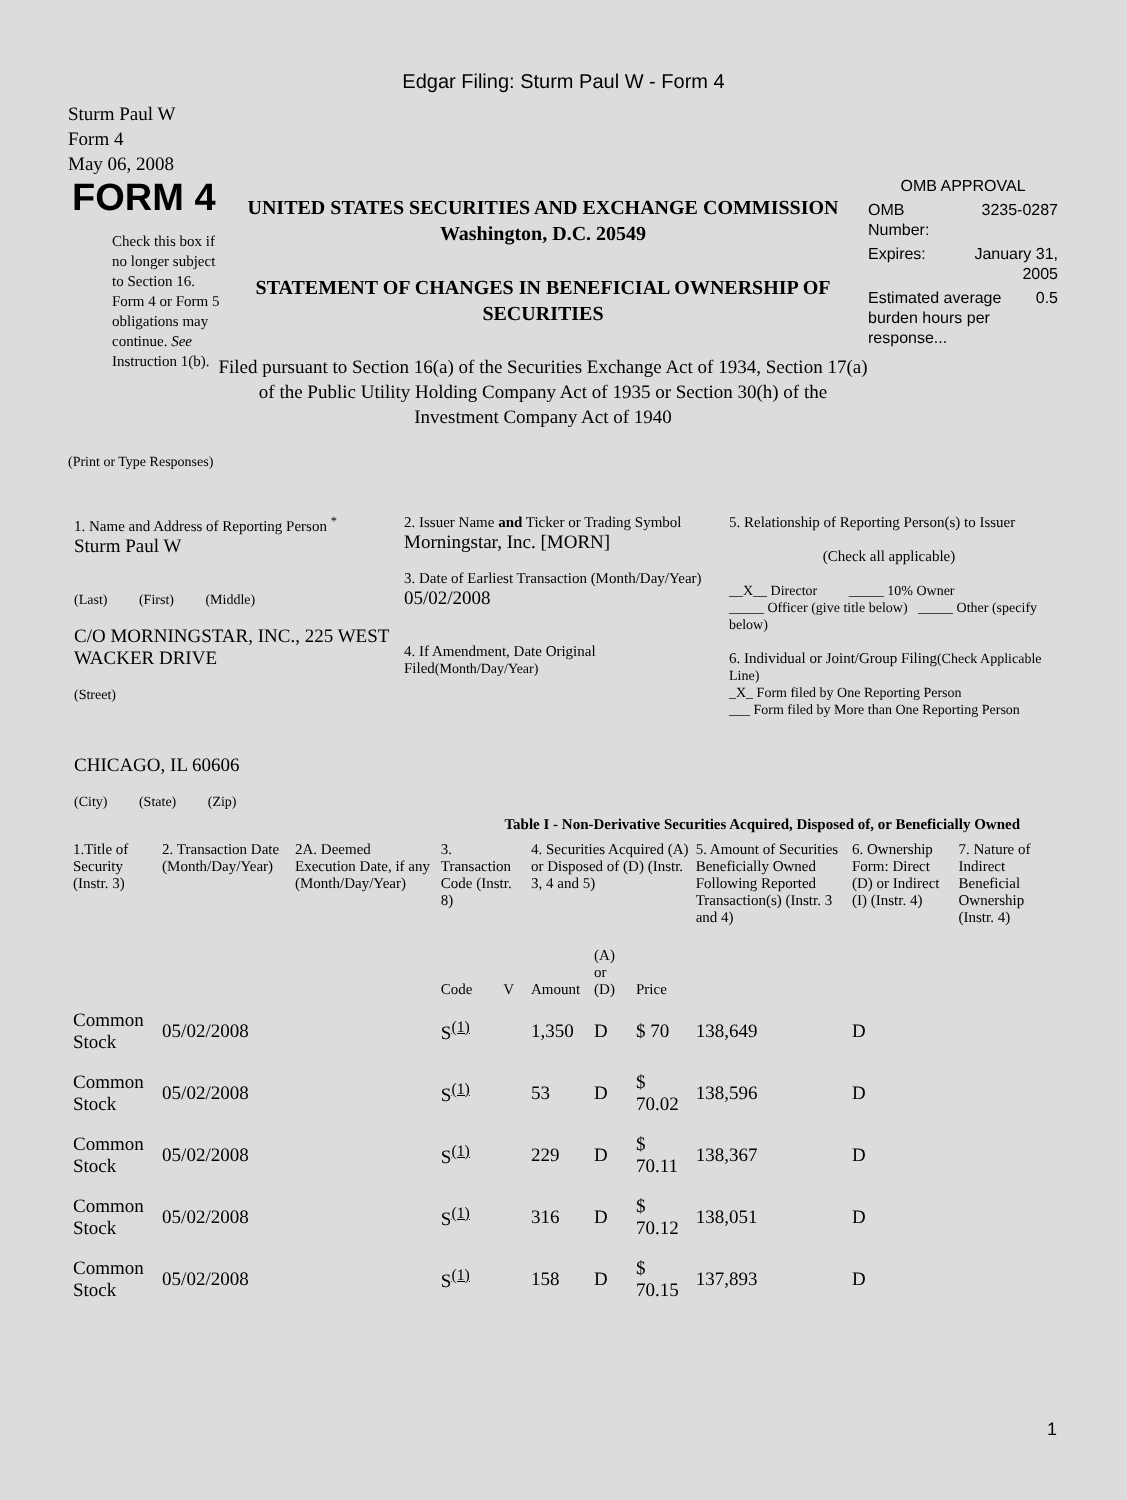Edgar Filing: Sturm Paul W - Form 4
Sturm Paul W
Form 4
May 06, 2008
FORM 4
Check this box if no longer subject to Section 16. Form 4 or Form 5 obligations may continue. See Instruction 1(b).
UNITED STATES SECURITIES AND EXCHANGE COMMISSION
Washington, D.C. 20549
STATEMENT OF CHANGES IN BENEFICIAL OWNERSHIP OF SECURITIES
Filed pursuant to Section 16(a) of the Securities Exchange Act of 1934, Section 17(a) of the Public Utility Holding Company Act of 1935 or Section 30(h) of the Investment Company Act of 1940
OMB APPROVAL
OMB
Number: 3235-0287
Expires: January 31,
2005
Estimated average burden hours per response... 0.5
(Print or Type Responses)
1. Name and Address of Reporting Person <sup>*</sup>
Sturm Paul W
(Last) (First) (Middle)
C/O MORNINGSTAR, INC., 225 WEST WACKER DRIVE
(Street)
CHICAGO, IL 60606
(City) (State) (Zip)
2. Issuer Name and Ticker or Trading Symbol
Morningstar, Inc. [MORN]
3. Date of Earliest Transaction (Month/Day/Year)
05/02/2008
4. If Amendment, Date Original Filed(Month/Day/Year)
5. Relationship of Reporting Person(s) to Issuer
(Check all applicable)
__X__ Director _____ 10% Owner
_____ Officer (give title below) _____ Other (specify below)
6. Individual or Joint/Group Filing(Check Applicable Line)
_X_ Form filed by One Reporting Person
___ Form filed by More than One Reporting Person
Table I - Non-Derivative Securities Acquired, Disposed of, or Beneficially Owned
| 1.Title of Security (Instr. 3) | 2. Transaction Date (Month/Day/Year) | 2A. Deemed Execution Date, if any (Month/Day/Year) | 3. Transaction Code (Instr. 8) | | 4. Securities Acquired (A) or Disposed of (D) (Instr. 3, 4 and 5) | | | 5. Amount of Securities Beneficially Owned Following Reported Transaction(s) (Instr. 3 and 4) | 6. Ownership Form: Direct (D) or Indirect (I) (Instr. 4) | 7. Nature of Indirect Beneficial Ownership (Instr. 4) |
| --- | --- | --- | --- | --- | --- | --- | --- | --- | --- | --- |
| | | | Code | V | Amount | (A) or (D) | Price | | | |
| Common Stock | 05/02/2008 | | S<sup>(1)</sup> | | 1,350 | D | $ 70 | 138,649 | D | |
| Common Stock | 05/02/2008 | | S<sup>(1)</sup> | | 53 | D | $ 70.02 | 138,596 | D | |
| Common Stock | 05/02/2008 | | S<sup>(1)</sup> | | 229 | D | $ 70.11 | 138,367 | D | |
| Common Stock | 05/02/2008 | | S<sup>(1)</sup> | | 316 | D | $ 70.12 | 138,051 | D | |
| Common Stock | 05/02/2008 | | S<sup>(1)</sup> | | 158 | D | $ 70.15 | 137,893 | D | |
1